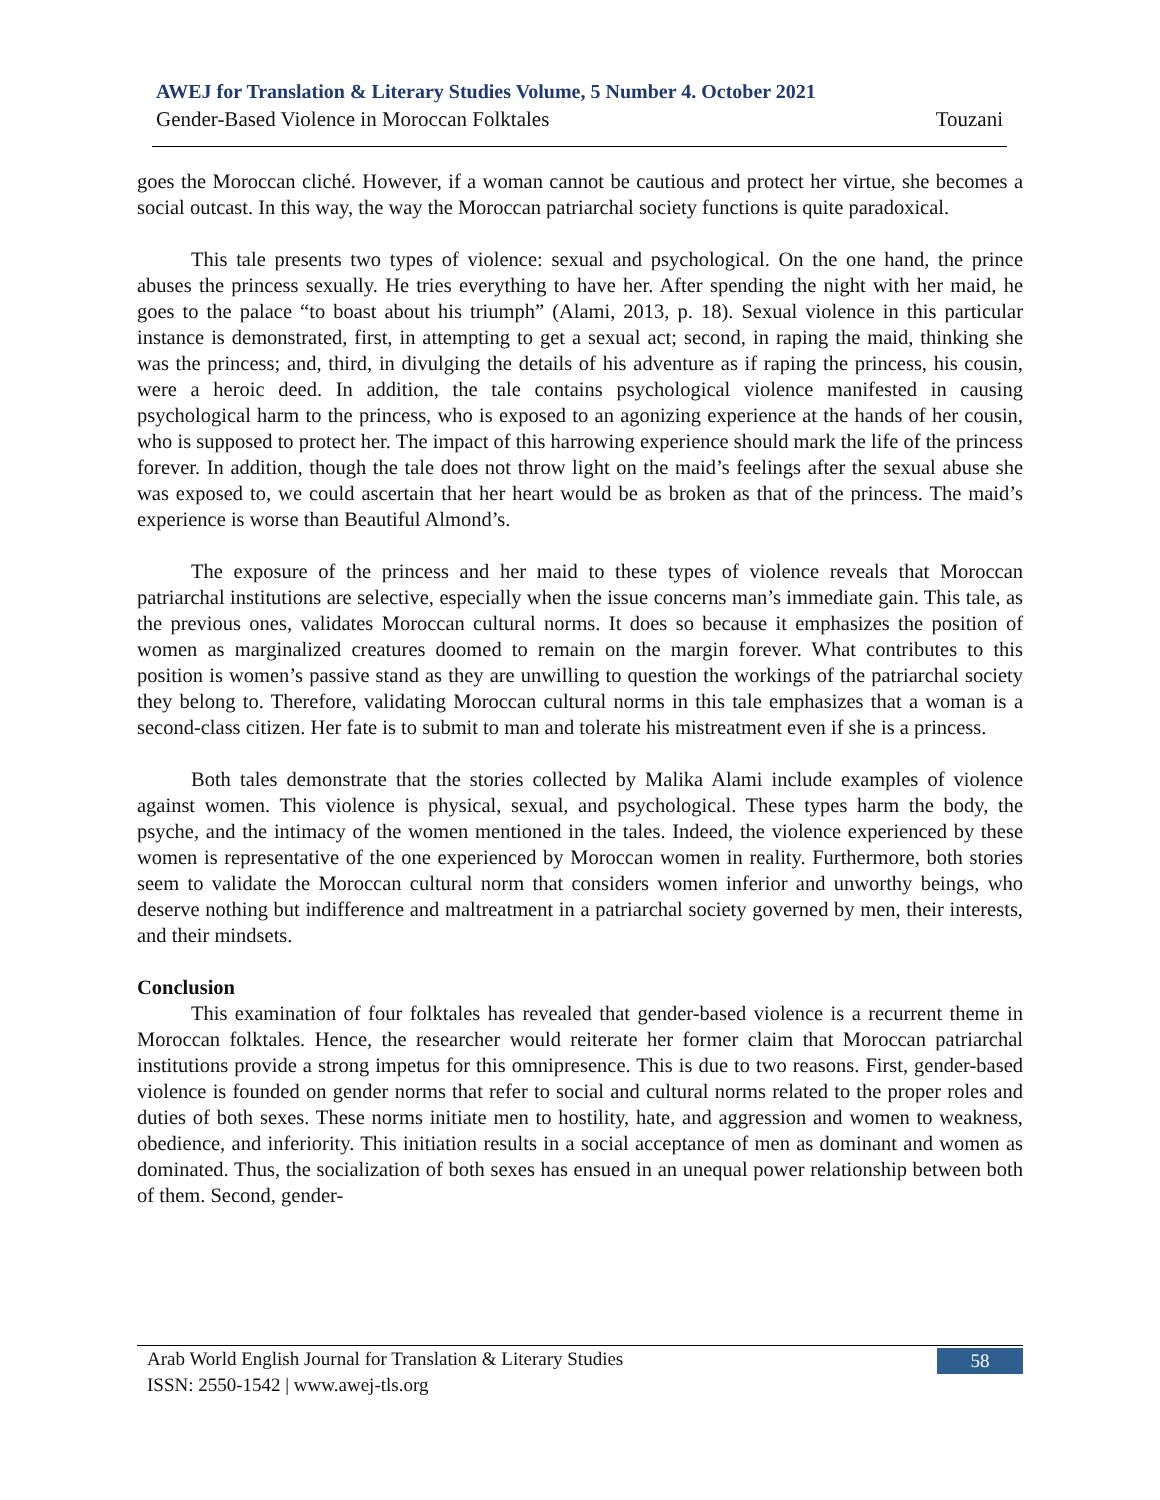AWEJ for Translation & Literary Studies Volume, 5 Number 4. October 2021
Gender-Based Violence in Moroccan Folktales Touzani
goes the Moroccan cliché. However, if a woman cannot be cautious and protect her virtue, she becomes a social outcast. In this way, the way the Moroccan patriarchal society functions is quite paradoxical.
This tale presents two types of violence: sexual and psychological. On the one hand, the prince abuses the princess sexually. He tries everything to have her. After spending the night with her maid, he goes to the palace “to boast about his triumph” (Alami, 2013, p. 18). Sexual violence in this particular instance is demonstrated, first, in attempting to get a sexual act; second, in raping the maid, thinking she was the princess; and, third, in divulging the details of his adventure as if raping the princess, his cousin, were a heroic deed. In addition, the tale contains psychological violence manifested in causing psychological harm to the princess, who is exposed to an agonizing experience at the hands of her cousin, who is supposed to protect her. The impact of this harrowing experience should mark the life of the princess forever. In addition, though the tale does not throw light on the maid’s feelings after the sexual abuse she was exposed to, we could ascertain that her heart would be as broken as that of the princess. The maid’s experience is worse than Beautiful Almond’s.
The exposure of the princess and her maid to these types of violence reveals that Moroccan patriarchal institutions are selective, especially when the issue concerns man’s immediate gain. This tale, as the previous ones, validates Moroccan cultural norms. It does so because it emphasizes the position of women as marginalized creatures doomed to remain on the margin forever. What contributes to this position is women’s passive stand as they are unwilling to question the workings of the patriarchal society they belong to. Therefore, validating Moroccan cultural norms in this tale emphasizes that a woman is a second-class citizen. Her fate is to submit to man and tolerate his mistreatment even if she is a princess.
Both tales demonstrate that the stories collected by Malika Alami include examples of violence against women. This violence is physical, sexual, and psychological. These types harm the body, the psyche, and the intimacy of the women mentioned in the tales. Indeed, the violence experienced by these women is representative of the one experienced by Moroccan women in reality. Furthermore, both stories seem to validate the Moroccan cultural norm that considers women inferior and unworthy beings, who deserve nothing but indifference and maltreatment in a patriarchal society governed by men, their interests, and their mindsets.
Conclusion
This examination of four folktales has revealed that gender-based violence is a recurrent theme in Moroccan folktales. Hence, the researcher would reiterate her former claim that Moroccan patriarchal institutions provide a strong impetus for this omnipresence. This is due to two reasons. First, gender-based violence is founded on gender norms that refer to social and cultural norms related to the proper roles and duties of both sexes. These norms initiate men to hostility, hate, and aggression and women to weakness, obedience, and inferiority. This initiation results in a social acceptance of men as dominant and women as dominated. Thus, the socialization of both sexes has ensued in an unequal power relationship between both of them. Second, gender-
Arab World English Journal for Translation & Literary Studies
ISSN: 2550-1542 | www.awej-tls.org
58